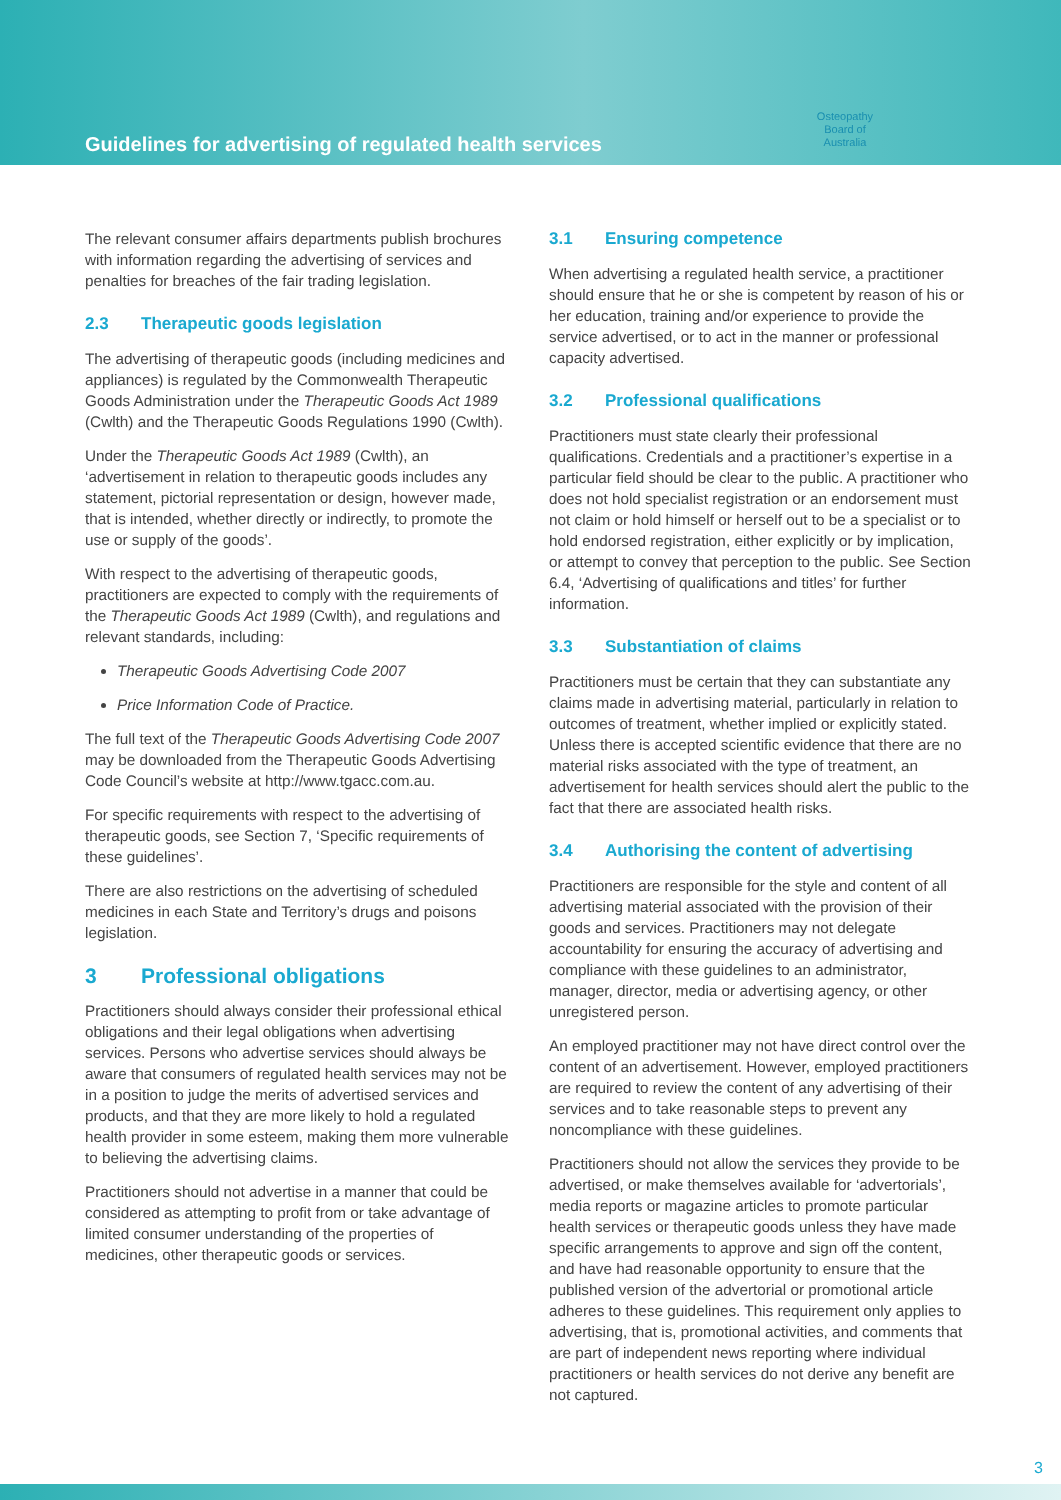Guidelines for advertising of regulated health services
Osteopathy
Board of
Australia
The relevant consumer affairs departments publish brochures with information regarding the advertising of services and penalties for breaches of the fair trading legislation.
2.3 Therapeutic goods legislation
The advertising of therapeutic goods (including medicines and appliances) is regulated by the Commonwealth Therapeutic Goods Administration under the Therapeutic Goods Act 1989 (Cwlth) and the Therapeutic Goods Regulations 1990 (Cwlth).
Under the Therapeutic Goods Act 1989 (Cwlth), an ‘advertisement in relation to therapeutic goods includes any statement, pictorial representation or design, however made, that is intended, whether directly or indirectly, to promote the use or supply of the goods’.
With respect to the advertising of therapeutic goods, practitioners are expected to comply with the requirements of the Therapeutic Goods Act 1989 (Cwlth), and regulations and relevant standards, including:
Therapeutic Goods Advertising Code 2007
Price Information Code of Practice.
The full text of the Therapeutic Goods Advertising Code 2007 may be downloaded from the Therapeutic Goods Advertising Code Council’s website at http://www.tgacc.com.au.
For specific requirements with respect to the advertising of therapeutic goods, see Section 7, ‘Specific requirements of these guidelines’.
There are also restrictions on the advertising of scheduled medicines in each State and Territory’s drugs and poisons legislation.
3 Professional obligations
Practitioners should always consider their professional ethical obligations and their legal obligations when advertising services. Persons who advertise services should always be aware that consumers of regulated health services may not be in a position to judge the merits of advertised services and products, and that they are more likely to hold a regulated health provider in some esteem, making them more vulnerable to believing the advertising claims.
Practitioners should not advertise in a manner that could be considered as attempting to profit from or take advantage of limited consumer understanding of the properties of medicines, other therapeutic goods or services.
3.1 Ensuring competence
When advertising a regulated health service, a practitioner should ensure that he or she is competent by reason of his or her education, training and/or experience to provide the service advertised, or to act in the manner or professional capacity advertised.
3.2 Professional qualifications
Practitioners must state clearly their professional qualifications. Credentials and a practitioner’s expertise in a particular field should be clear to the public. A practitioner who does not hold specialist registration or an endorsement must not claim or hold himself or herself out to be a specialist or to hold endorsed registration, either explicitly or by implication, or attempt to convey that perception to the public. See Section 6.4, ‘Advertising of qualifications and titles’ for further information.
3.3 Substantiation of claims
Practitioners must be certain that they can substantiate any claims made in advertising material, particularly in relation to outcomes of treatment, whether implied or explicitly stated. Unless there is accepted scientific evidence that there are no material risks associated with the type of treatment, an advertisement for health services should alert the public to the fact that there are associated health risks.
3.4 Authorising the content of advertising
Practitioners are responsible for the style and content of all advertising material associated with the provision of their goods and services. Practitioners may not delegate accountability for ensuring the accuracy of advertising and compliance with these guidelines to an administrator, manager, director, media or advertising agency, or other unregistered person.
An employed practitioner may not have direct control over the content of an advertisement. However, employed practitioners are required to review the content of any advertising of their services and to take reasonable steps to prevent any noncompliance with these guidelines.
Practitioners should not allow the services they provide to be advertised, or make themselves available for ‘advertorials’, media reports or magazine articles to promote particular health services or therapeutic goods unless they have made specific arrangements to approve and sign off the content, and have had reasonable opportunity to ensure that the published version of the advertorial or promotional article adheres to these guidelines. This requirement only applies to advertising, that is, promotional activities, and comments that are part of independent news reporting where individual practitioners or health services do not derive any benefit are not captured.
3